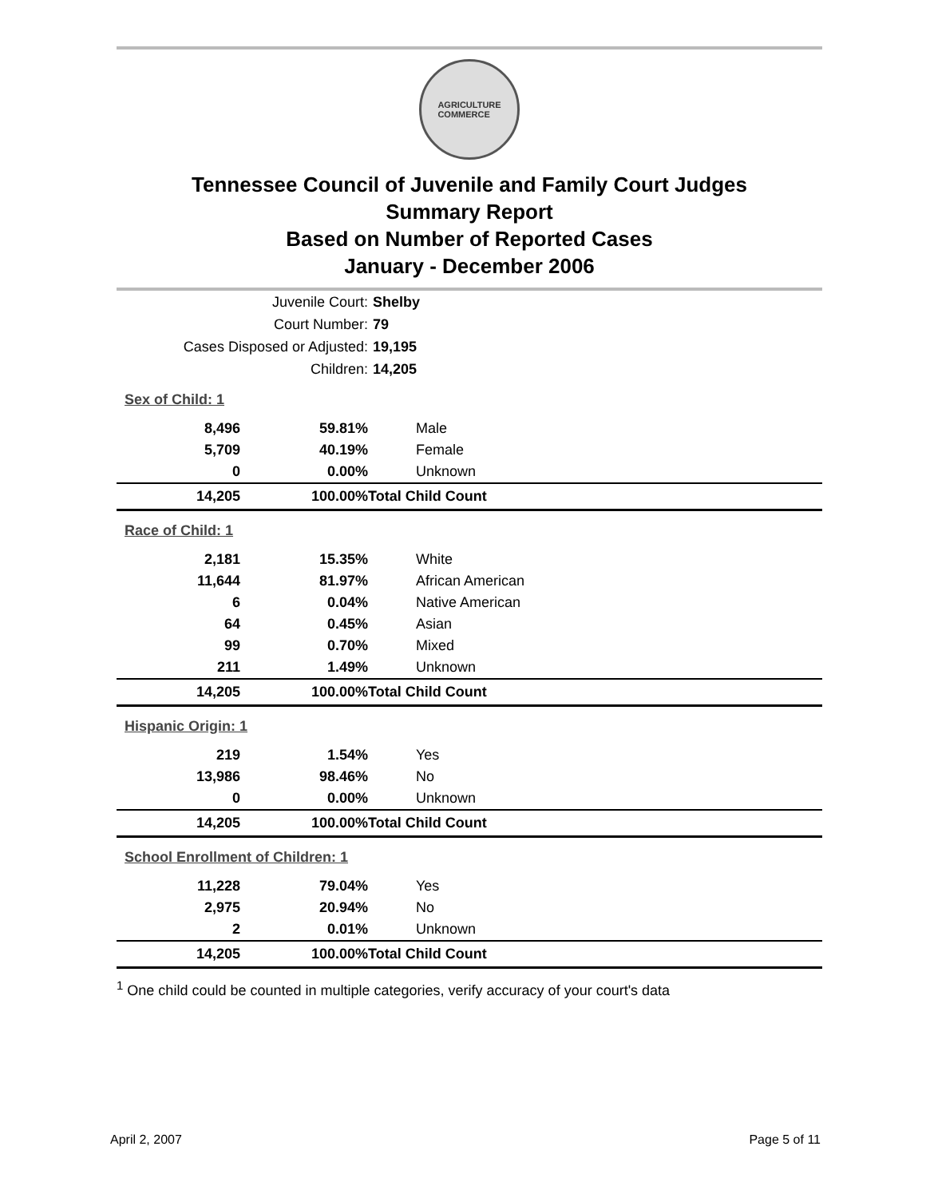AGRICULTURE
COMMERCE
Tennessee Council of Juvenile and Family Court Judges
Summary Report
Based on Number of Reported Cases
January - December 2006
| Juvenile Court: | | Shelby |
| Court Number: | | 79 |
| Cases Disposed or Adjusted: | | 19,195 |
| Children: | | 14,205 |
| Sex of Child: 1 | | |
| 8,496 | 59.81% | Male |
| 5,709 | 40.19% | Female |
| 0 | 0.00% | Unknown |
| 14,205 | 100.00% | Total Child Count |
| Race of Child: 1 | | |
| 2,181 | 15.35% | White |
| 11,644 | 81.97% | African American |
| 6 | 0.04% | Native American |
| 64 | 0.45% | Asian |
| 99 | 0.70% | Mixed |
| 211 | 1.49% | Unknown |
| 14,205 | 100.00% | Total Child Count |
| Hispanic Origin: 1 | | |
| 219 | 1.54% | Yes |
| 13,986 | 98.46% | No |
| 0 | 0.00% | Unknown |
| 14,205 | 100.00% | Total Child Count |
| School Enrollment of Children: 1 | | |
| 11,228 | 79.04% | Yes |
| 2,975 | 20.94% | No |
| 2 | 0.01% | Unknown |
| 14,205 | 100.00% | Total Child Count |
<sup>1</sup> One child could be counted in multiple categories, verify accuracy of your court's data
April 2, 2007 Page 5 of 11